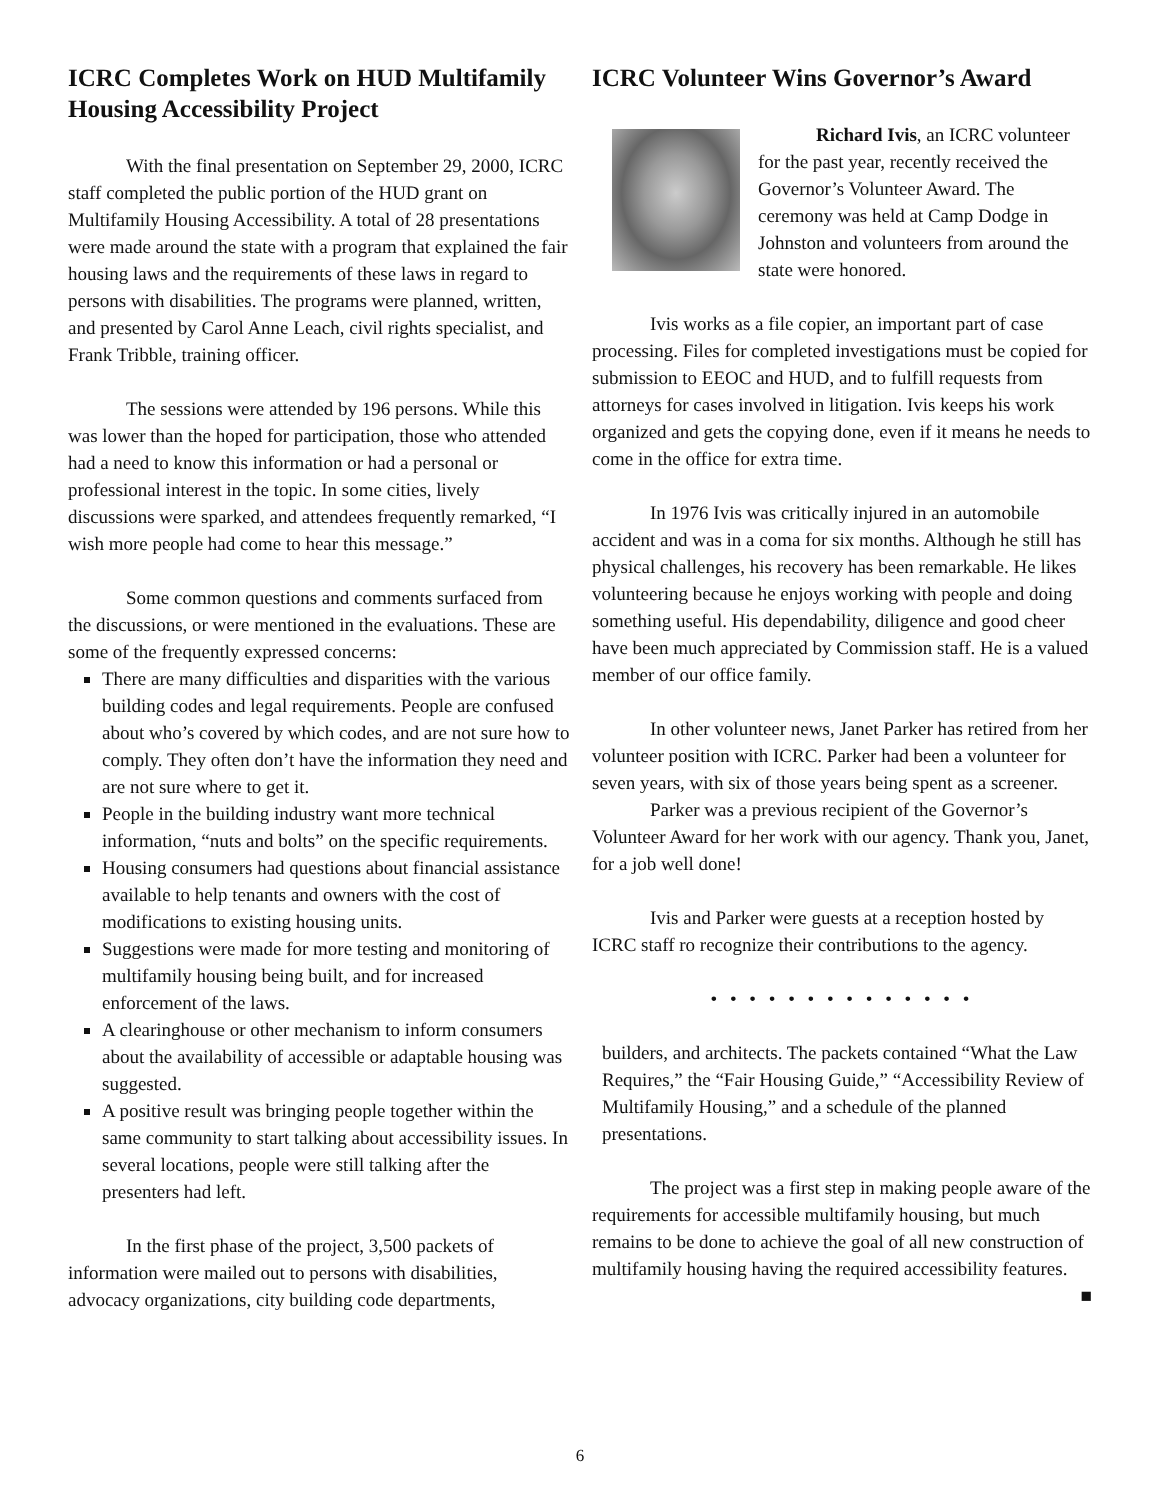ICRC Completes Work on HUD Multifamily Housing Accessibility Project
With the final presentation on September 29, 2000, ICRC staff completed the public portion of the HUD grant on Multifamily Housing Accessibility. A total of 28 presentations were made around the state with a program that explained the fair housing laws and the requirements of these laws in regard to persons with disabilities. The programs were planned, written, and presented by Carol Anne Leach, civil rights specialist, and Frank Tribble, training officer.
The sessions were attended by 196 persons. While this was lower than the hoped for participation, those who attended had a need to know this information or had a personal or professional interest in the topic. In some cities, lively discussions were sparked, and attendees frequently remarked, “I wish more people had come to hear this message.”
Some common questions and comments surfaced from the discussions, or were mentioned in the evaluations. These are some of the frequently expressed concerns:
There are many difficulties and disparities with the various building codes and legal requirements. People are confused about who’s covered by which codes, and are not sure how to comply. They often don’t have the information they need and are not sure where to get it.
People in the building industry want more technical information, “nuts and bolts” on the specific requirements.
Housing consumers had questions about financial assistance available to help tenants and owners with the cost of modifications to existing housing units.
Suggestions were made for more testing and monitoring of multifamily housing being built, and for increased enforcement of the laws.
A clearinghouse or other mechanism to inform consumers about the availability of accessible or adaptable housing was suggested.
A positive result was bringing people together within the same community to start talking about accessibility issues. In several locations, people were still talking after the presenters had left.
In the first phase of the project, 3,500 packets of information were mailed out to persons with disabilities, advocacy organizations, city building code departments,
ICRC Volunteer Wins Governor’s Award
Richard Ivis, an ICRC volunteer for the past year, recently received the Governor’s Volunteer Award. The ceremony was held at Camp Dodge in Johnston and volunteers from around the state were honored.
Ivis works as a file copier, an important part of case processing. Files for completed investigations must be copied for submission to EEOC and HUD, and to fulfill requests from attorneys for cases involved in litigation. Ivis keeps his work organized and gets the copying done, even if it means he needs to come in the office for extra time.
In 1976 Ivis was critically injured in an automobile accident and was in a coma for six months. Although he still has physical challenges, his recovery has been remarkable. He likes volunteering because he enjoys working with people and doing something useful. His dependability, diligence and good cheer have been much appreciated by Commission staff. He is a valued member of our office family.
In other volunteer news, Janet Parker has retired from her volunteer position with ICRC. Parker had been a volunteer for seven years, with six of those years being spent as a screener.
Parker was a previous recipient of the Governor’s Volunteer Award for her work with our agency. Thank you, Janet, for a job well done!
Ivis and Parker were guests at a reception hosted by ICRC staff ro recognize their contributions to the agency.
• • • • • • • • • • • • • •
builders, and architects. The packets contained “What the Law Requires,” the “Fair Housing Guide,” “Accessibility Review of Multifamily Housing,” and a schedule of the planned presentations.
The project was a first step in making people aware of the requirements for accessible multifamily housing, but much remains to be done to achieve the goal of all new construction of multifamily housing having the required accessibility features. ■
6